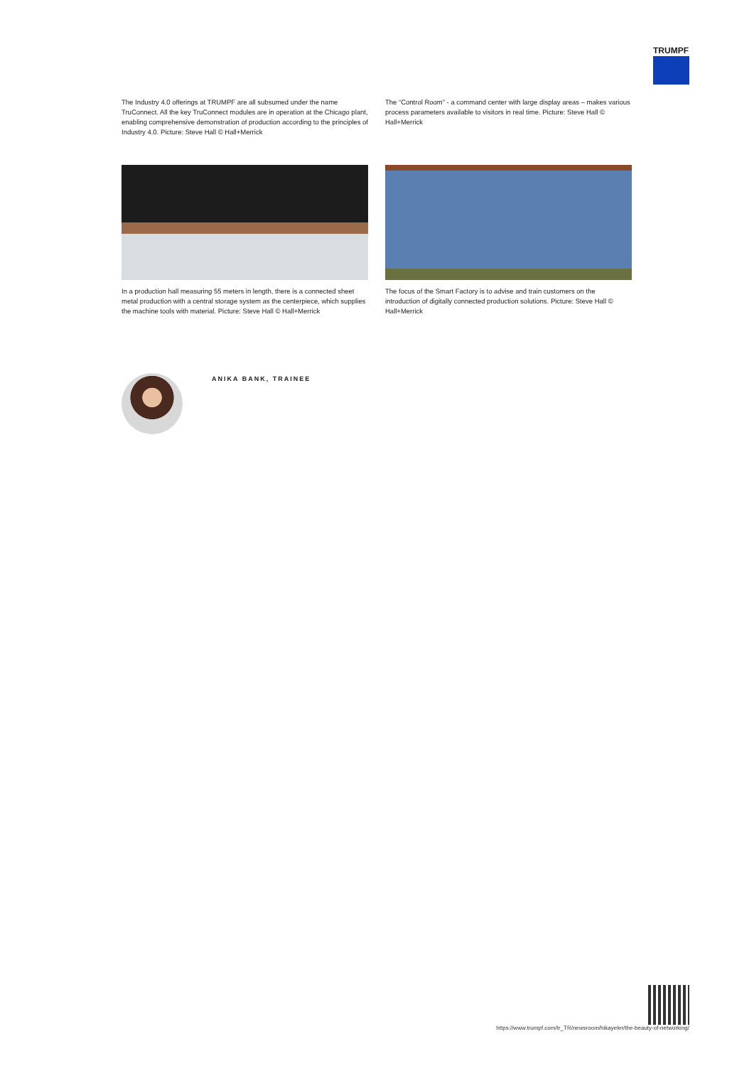TRUMPF
The Industry 4.0 offerings at TRUMPF are all subsumed under the name TruConnect. All the key TruConnect modules are in operation at the Chicago plant, enabling comprehensive demonstration of production according to the principles of Industry 4.0. Picture: Steve Hall © Hall+Merrick
The “Control Room” - a command center with large display areas – makes various process parameters available to visitors in real time. Picture: Steve Hall © Hall+Merrick
In a production hall measuring 55 meters in length, there is a connected sheet metal production with a central storage system as the centerpiece, which supplies the machine tools with material. Picture: Steve Hall © Hall+Merrick
The focus of the Smart Factory is to advise and train customers on the introduction of digitally connected production solutions. Picture: Steve Hall © Hall+Merrick
ANIKA BANK, TRAINEE
https://www.trumpf.com/tr_TR/newsroom/hikayeler/the-beauty-of-networking/